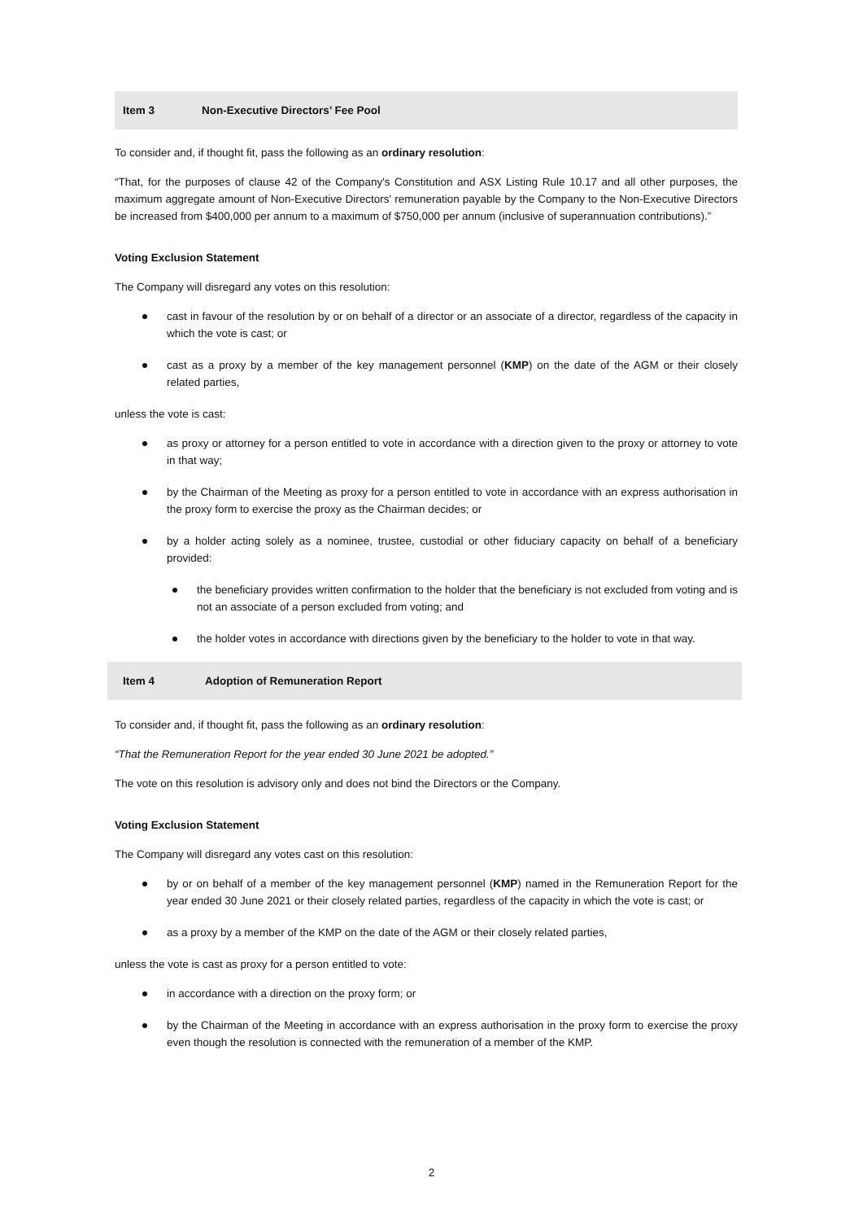Item 3 Non-Executive Directors’ Fee Pool
To consider and, if thought fit, pass the following as an ordinary resolution:
“That, for the purposes of clause 42 of the Company's Constitution and ASX Listing Rule 10.17 and all other purposes, the maximum aggregate amount of Non-Executive Directors' remuneration payable by the Company to the Non-Executive Directors be increased from $400,000 per annum to a maximum of $750,000 per annum (inclusive of superannuation contributions).”
Voting Exclusion Statement
The Company will disregard any votes on this resolution:
cast in favour of the resolution by or on behalf of a director or an associate of a director, regardless of the capacity in which the vote is cast; or
cast as a proxy by a member of the key management personnel (KMP) on the date of the AGM or their closely related parties,
unless the vote is cast:
as proxy or attorney for a person entitled to vote in accordance with a direction given to the proxy or attorney to vote in that way;
by the Chairman of the Meeting as proxy for a person entitled to vote in accordance with an express authorisation in the proxy form to exercise the proxy as the Chairman decides; or
by a holder acting solely as a nominee, trustee, custodial or other fiduciary capacity on behalf of a beneficiary provided:
the beneficiary provides written confirmation to the holder that the beneficiary is not excluded from voting and is not an associate of a person excluded from voting; and
the holder votes in accordance with directions given by the beneficiary to the holder to vote in that way.
Item 4 Adoption of Remuneration Report
To consider and, if thought fit, pass the following as an ordinary resolution:
“That the Remuneration Report for the year ended 30 June 2021 be adopted.”
The vote on this resolution is advisory only and does not bind the Directors or the Company.
Voting Exclusion Statement
The Company will disregard any votes cast on this resolution:
by or on behalf of a member of the key management personnel (KMP) named in the Remuneration Report for the year ended 30 June 2021 or their closely related parties, regardless of the capacity in which the vote is cast; or
as a proxy by a member of the KMP on the date of the AGM or their closely related parties,
unless the vote is cast as proxy for a person entitled to vote:
in accordance with a direction on the proxy form; or
by the Chairman of the Meeting in accordance with an express authorisation in the proxy form to exercise the proxy even though the resolution is connected with the remuneration of a member of the KMP.
2